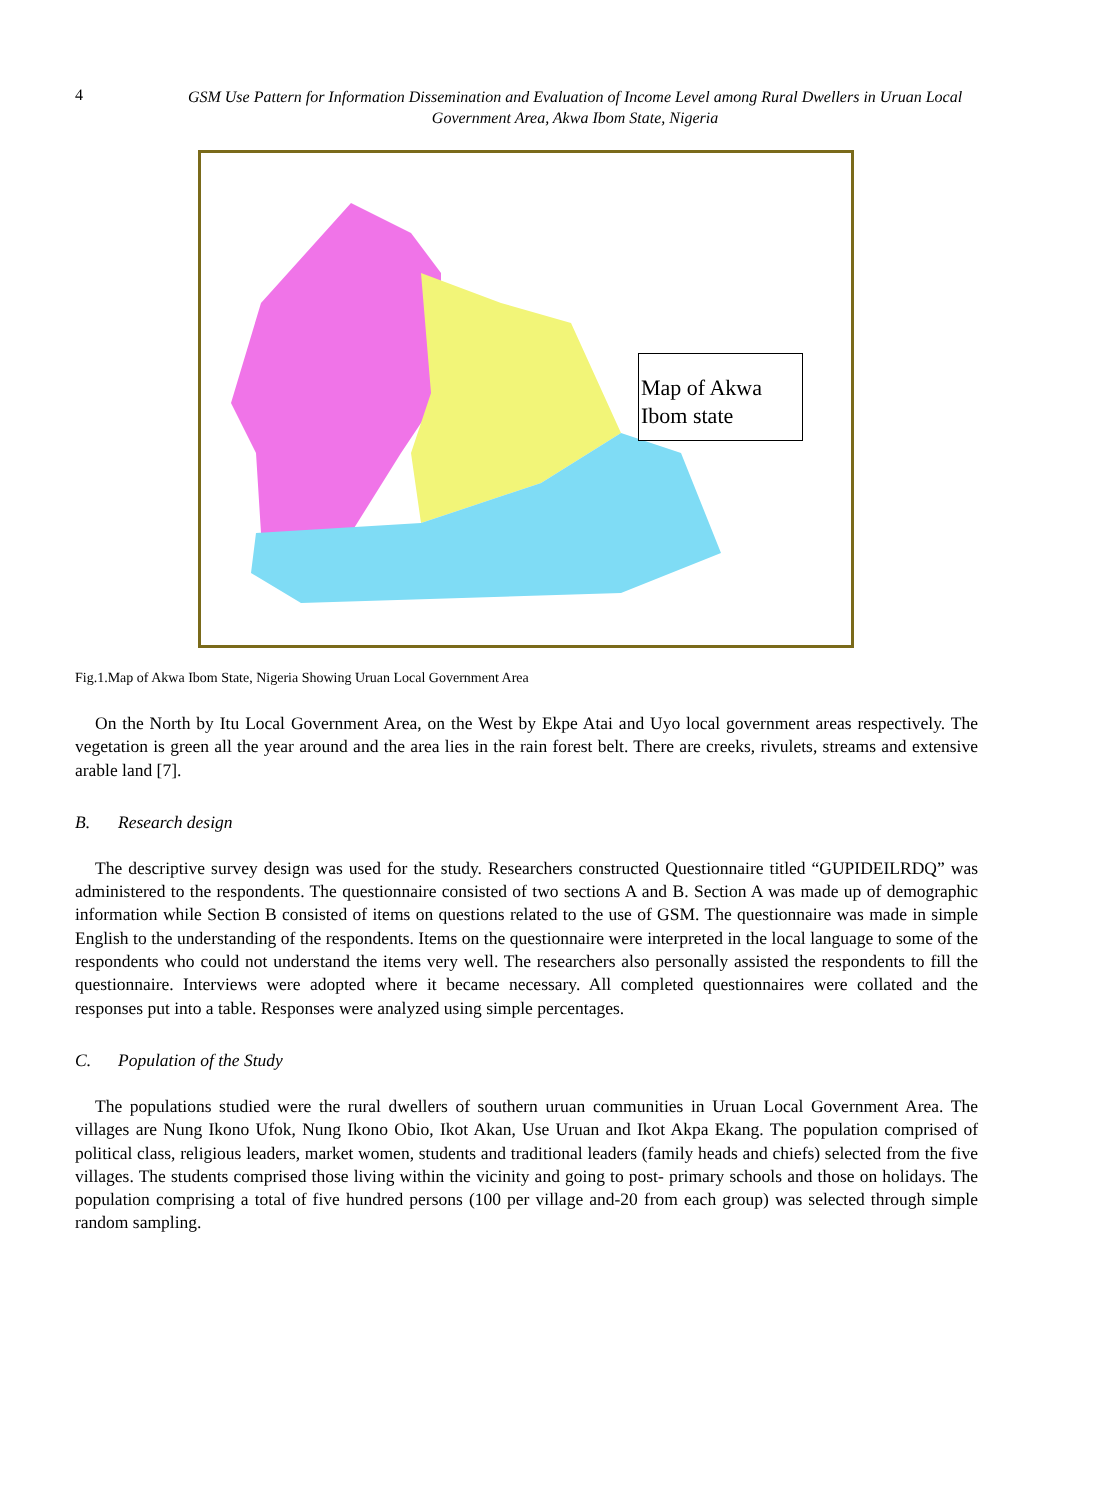4
GSM Use Pattern for Information Dissemination and Evaluation of Income Level among Rural Dwellers in Uruan Local Government Area, Akwa Ibom State, Nigeria
Map of Akwa Ibom state
Fig.1.Map of Akwa Ibom State, Nigeria Showing Uruan Local Government Area
On the North by Itu Local Government Area, on the West by Ekpe Atai and Uyo local government areas respectively. The vegetation is green all the year around and the area lies in the rain forest belt. There are creeks, rivulets, streams and extensive arable land [7].
B. Research design
The descriptive survey design was used for the study. Researchers constructed Questionnaire titled “GUPIDEILRDQ” was administered to the respondents. The questionnaire consisted of two sections A and B. Section A was made up of demographic information while Section B consisted of items on questions related to the use of GSM. The questionnaire was made in simple English to the understanding of the respondents. Items on the questionnaire were interpreted in the local language to some of the respondents who could not understand the items very well. The researchers also personally assisted the respondents to fill the questionnaire. Interviews were adopted where it became necessary. All completed questionnaires were collated and the responses put into a table. Responses were analyzed using simple percentages.
C. Population of the Study
The populations studied were the rural dwellers of southern uruan communities in Uruan Local Government Area. The villages are Nung Ikono Ufok, Nung Ikono Obio, Ikot Akan, Use Uruan and Ikot Akpa Ekang. The population comprised of political class, religious leaders, market women, students and traditional leaders (family heads and chiefs) selected from the five villages. The students comprised those living within the vicinity and going to post- primary schools and those on holidays. The population comprising a total of five hundred persons (100 per village and-20 from each group) was selected through simple random sampling.